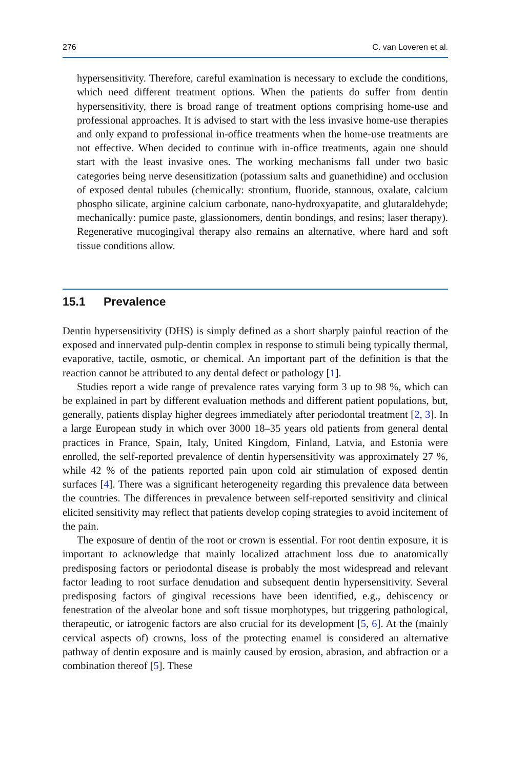276 C. van Loveren et al.
hypersensitivity. Therefore, careful examination is necessary to exclude the conditions, which need different treatment options. When the patients do suffer from dentin hypersensitivity, there is broad range of treatment options comprising home-use and professional approaches. It is advised to start with the less invasive home-use therapies and only expand to professional in-office treatments when the home-use treatments are not effective. When decided to continue with in-office treatments, again one should start with the least invasive ones. The working mechanisms fall under two basic categories being nerve desensitization (potassium salts and guanethidine) and occlusion of exposed dental tubules (chemically: strontium, fluoride, stannous, oxalate, calcium phospho silicate, arginine calcium carbonate, nano-hydroxyapatite, and glutaraldehyde; mechanically: pumice paste, glassionomers, dentin bondings, and resins; laser therapy). Regenerative mucogingival therapy also remains an alternative, where hard and soft tissue conditions allow.
15.1 Prevalence
Dentin hypersensitivity (DHS) is simply defined as a short sharply painful reaction of the exposed and innervated pulp-dentin complex in response to stimuli being typically thermal, evaporative, tactile, osmotic, or chemical. An important part of the definition is that the reaction cannot be attributed to any dental defect or pathology [1].
Studies report a wide range of prevalence rates varying form 3 up to 98 %, which can be explained in part by different evaluation methods and different patient populations, but, generally, patients display higher degrees immediately after periodontal treatment [2, 3]. In a large European study in which over 3000 18–35 years old patients from general dental practices in France, Spain, Italy, United Kingdom, Finland, Latvia, and Estonia were enrolled, the self-reported prevalence of dentin hypersensitivity was approximately 27 %, while 42 % of the patients reported pain upon cold air stimulation of exposed dentin surfaces [4]. There was a significant heterogeneity regarding this prevalence data between the countries. The differences in prevalence between self-reported sensitivity and clinical elicited sensitivity may reflect that patients develop coping strategies to avoid incitement of the pain.
The exposure of dentin of the root or crown is essential. For root dentin exposure, it is important to acknowledge that mainly localized attachment loss due to anatomically predisposing factors or periodontal disease is probably the most widespread and relevant factor leading to root surface denudation and subsequent dentin hypersensitivity. Several predisposing factors of gingival recessions have been identified, e.g., dehiscency or fenestration of the alveolar bone and soft tissue morphotypes, but triggering pathological, therapeutic, or iatrogenic factors are also crucial for its development [5, 6]. At the (mainly cervical aspects of) crowns, loss of the protecting enamel is considered an alternative pathway of dentin exposure and is mainly caused by erosion, abrasion, and abfraction or a combination thereof [5]. These